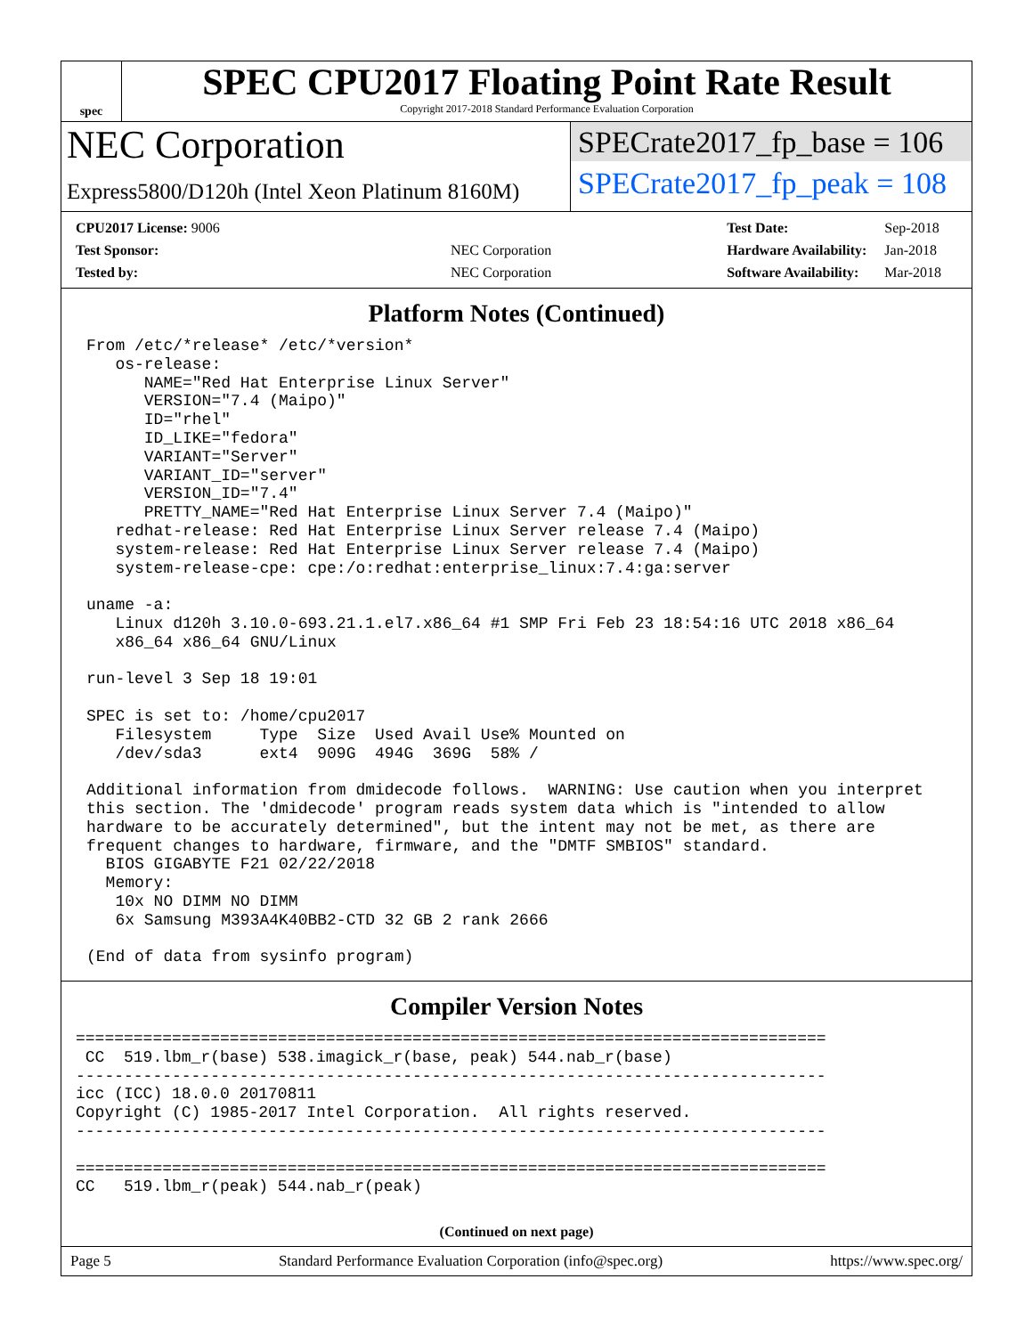spec
SPEC CPU2017 Floating Point Rate Result
Copyright 2017-2018 Standard Performance Evaluation Corporation
NEC Corporation
Express5800/D120h (Intel Xeon Platinum 8160M)
SPECrate2017_fp_base = 106
SPECrate2017_fp_peak = 108
| CPU2017 License: 9006 | |
| Test Sponsor: | NEC Corporation |
| Tested by: | NEC Corporation |
| Test Date: | Sep-2018 |
| Hardware Availability: | Jan-2018 |
| Software Availability: | Mar-2018 |
Platform Notes (Continued)
From /etc/*release* /etc/*version*
   os-release:
      NAME="Red Hat Enterprise Linux Server"
      VERSION="7.4 (Maipo)"
      ID="rhel"
      ID_LIKE="fedora"
      VARIANT="Server"
      VARIANT_ID="server"
      VERSION_ID="7.4"
      PRETTY_NAME="Red Hat Enterprise Linux Server 7.4 (Maipo)"
   redhat-release: Red Hat Enterprise Linux Server release 7.4 (Maipo)
   system-release: Red Hat Enterprise Linux Server release 7.4 (Maipo)
   system-release-cpe: cpe:/o:redhat:enterprise_linux:7.4:ga:server

uname -a:
   Linux d120h 3.10.0-693.21.1.el7.x86_64 #1 SMP Fri Feb 23 18:54:16 UTC 2018 x86_64
   x86_64 x86_64 GNU/Linux

run-level 3 Sep 18 19:01

SPEC is set to: /home/cpu2017
   Filesystem     Type  Size  Used Avail Use% Mounted on
   /dev/sda3      ext4  909G  494G  369G  58% /

Additional information from dmidecode follows.  WARNING: Use caution when you interpret
this section. The 'dmidecode' program reads system data which is "intended to allow
hardware to be accurately determined", but the intent may not be met, as there are
frequent changes to hardware, firmware, and the "DMTF SMBIOS" standard.
  BIOS GIGABYTE F21 02/22/2018
  Memory:
   10x NO DIMM NO DIMM
   6x Samsung M393A4K40BB2-CTD 32 GB 2 rank 2666

(End of data from sysinfo program)
Compiler Version Notes
==============================================================================
 CC  519.lbm_r(base) 538.imagick_r(base, peak) 544.nab_r(base)
------------------------------------------------------------------------------
icc (ICC) 18.0.0 20170811
Copyright (C) 1985-2017 Intel Corporation.  All rights reserved.
------------------------------------------------------------------------------

==============================================================================
CC   519.lbm_r(peak) 544.nab_r(peak)
(Continued on next page)
Page 5 Standard Performance Evaluation Corporation (info@spec.org) https://www.spec.org/